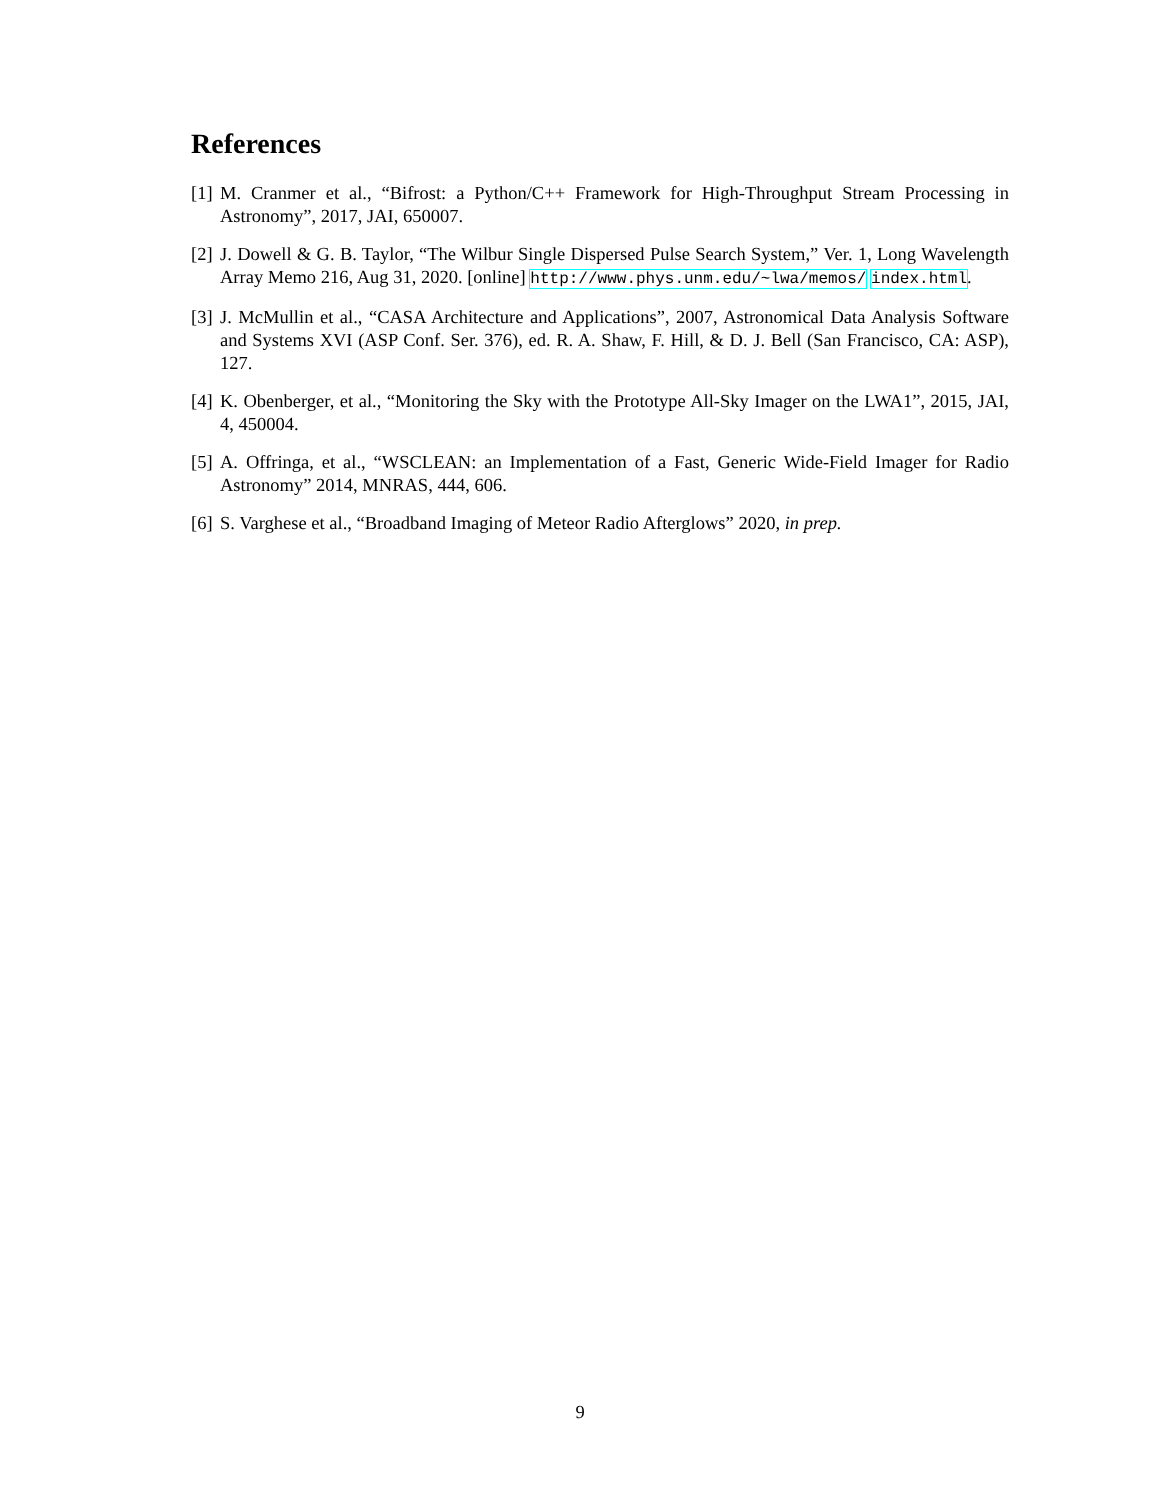References
[1] M. Cranmer et al., “Bifrost: a Python/C++ Framework for High-Throughput Stream Processing in Astronomy”, 2017, JAI, 650007.
[2] J. Dowell & G. B. Taylor, “The Wilbur Single Dispersed Pulse Search System,” Ver. 1, Long Wavelength Array Memo 216, Aug 31, 2020. [online] http://www.phys.unm.edu/~lwa/memos/ index.html.
[3] J. McMullin et al., “CASA Architecture and Applications”, 2007, Astronomical Data Analysis Software and Systems XVI (ASP Conf. Ser. 376), ed. R. A. Shaw, F. Hill, & D. J. Bell (San Francisco, CA: ASP), 127.
[4] K. Obenberger, et al., “Monitoring the Sky with the Prototype All-Sky Imager on the LWA1”, 2015, JAI, 4, 450004.
[5] A. Offringa, et al., “WSCLEAN: an Implementation of a Fast, Generic Wide-Field Imager for Radio Astronomy” 2014, MNRAS, 444, 606.
[6] S. Varghese et al., “Broadband Imaging of Meteor Radio Afterglows” 2020, in prep.
9